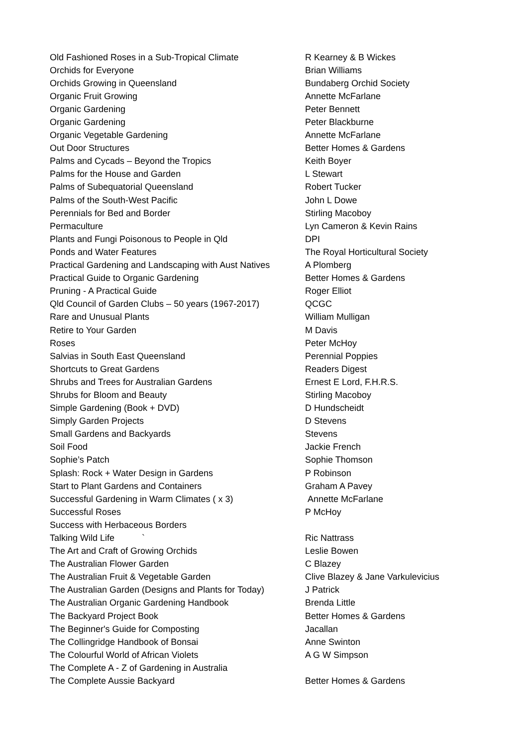| Old Fashioned Roses in a Sub-Tropical Climate | R Kearney & B Wickes |
| Orchids for Everyone | Brian Williams |
| Orchids Growing in Queensland | Bundaberg Orchid Society |
| Organic Fruit Growing | Annette McFarlane |
| Organic Gardening | Peter Bennett |
| Organic Gardening | Peter Blackburne |
| Organic Vegetable Gardening | Annette McFarlane |
| Out Door Structures | Better Homes & Gardens |
| Palms and Cycads – Beyond the Tropics | Keith Boyer |
| Palms for the House and Garden | L Stewart |
| Palms of Subequatorial Queensland | Robert Tucker |
| Palms of the South-West Pacific | John L Dowe |
| Perennials for Bed and Border | Stirling Macoboy |
| Permaculture | Lyn Cameron & Kevin Rains |
| Plants and Fungi Poisonous to People in Qld | DPI |
| Ponds and Water Features | The Royal Horticultural Society |
| Practical Gardening and Landscaping with Aust Natives | A Plomberg |
| Practical Guide to Organic Gardening | Better Homes & Gardens |
| Pruning - A Practical Guide | Roger Elliot |
| Qld Council of Garden Clubs – 50 years (1967-2017) | QCGC |
| Rare and Unusual Plants | William Mulligan |
| Retire to Your Garden | M Davis |
| Roses | Peter McHoy |
| Salvias in South East Queensland | Perennial Poppies |
| Shortcuts to Great Gardens | Readers Digest |
| Shrubs and Trees for Australian Gardens | Ernest E Lord, F.H.R.S. |
| Shrubs for Bloom and Beauty | Stirling Macoboy |
| Simple Gardening (Book + DVD) | D Hundscheidt |
| Simply Garden Projects | D Stevens |
| Small Gardens and Backyards | Stevens |
| Soil Food | Jackie French |
| Sophie’s Patch | Sophie Thomson |
| Splash: Rock + Water Design in Gardens | P Robinson |
| Start to Plant Gardens and Containers | Graham A Pavey |
| Successful Gardening in Warm Climates ( x 3) | Annette McFarlane |
| Successful Roses | P McHoy |
| Success with Herbaceous Borders | |
| Talking Wild Life ` | Ric Nattrass |
| The Art and Craft of Growing Orchids | Leslie Bowen |
| The Australian Flower Garden | C Blazey |
| The Australian Fruit & Vegetable Garden | Clive Blazey & Jane Varkulevicius |
| The Australian Garden (Designs and Plants for Today) | J Patrick |
| The Australian Organic Gardening Handbook | Brenda Little |
| The Backyard Project Book | Better Homes & Gardens |
| The Beginner's Guide for Composting | Jacallan |
| The Collingridge Handbook of Bonsai | Anne Swinton |
| The Colourful World of African Violets | A G W Simpson |
| The Complete A - Z of Gardening in Australia | |
| The Complete Aussie Backyard | Better Homes & Gardens |